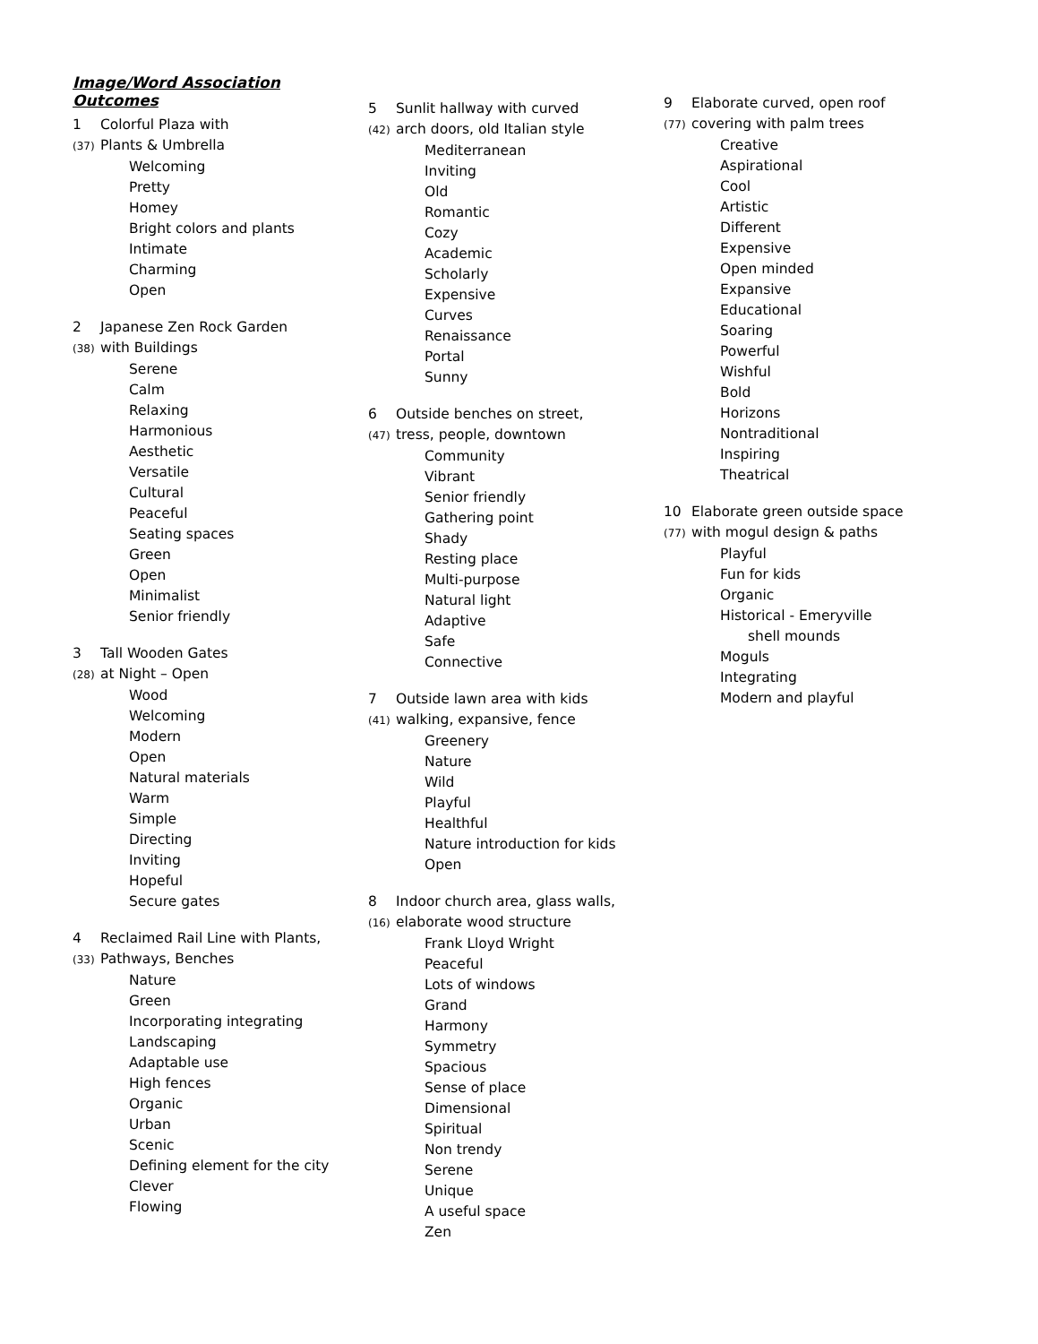Image/Word Association Outcomes
1 Colorful Plaza with
(37) Plants & Umbrella
Welcoming
Pretty
Homey
Bright colors and plants
Intimate
Charming
Open
2 Japanese Zen Rock Garden
(38) with Buildings
Serene
Calm
Relaxing
Harmonious
Aesthetic
Versatile
Cultural
Peaceful
Seating spaces
Green
Open
Minimalist
Senior friendly
3 Tall Wooden Gates
(28) at Night – Open
Wood
Welcoming
Modern
Open
Natural materials
Warm
Simple
Directing
Inviting
Hopeful
Secure gates
4 Reclaimed Rail Line with Plants,
(33) Pathways, Benches
Nature
Green
Incorporating integrating
Landscaping
Adaptable use
High fences
Organic
Urban
Scenic
Defining element for the city
Clever
Flowing
5 Sunlit hallway with curved
(42) arch doors, old Italian style
Mediterranean
Inviting
Old
Romantic
Cozy
Academic
Scholarly
Expensive
Curves
Renaissance
Portal
Sunny
6 Outside benches on street,
(47) tress, people, downtown
Community
Vibrant
Senior friendly
Gathering point
Shady
Resting place
Multi-purpose
Natural light
Adaptive
Safe
Connective
7 Outside lawn area with kids
(41) walking, expansive, fence
Greenery
Nature
Wild
Playful
Healthful
Nature introduction for kids
Open
8 Indoor church area, glass walls,
(16) elaborate wood structure
Frank Lloyd Wright
Peaceful
Lots of windows
Grand
Harmony
Symmetry
Spacious
Sense of place
Dimensional
Spiritual
Non trendy
Serene
Unique
A useful space
Zen
9 Elaborate curved, open roof
(77) covering with palm trees
Creative
Aspirational
Cool
Artistic
Different
Expensive
Open minded
Expansive
Educational
Soaring
Powerful
Wishful
Bold
Horizons
Nontraditional
Inspiring
Theatrical
10 Elaborate green outside space
(77) with mogul design & paths
Playful
Fun for kids
Organic
Historical - Emeryville
shell mounds
Moguls
Integrating
Modern and playful